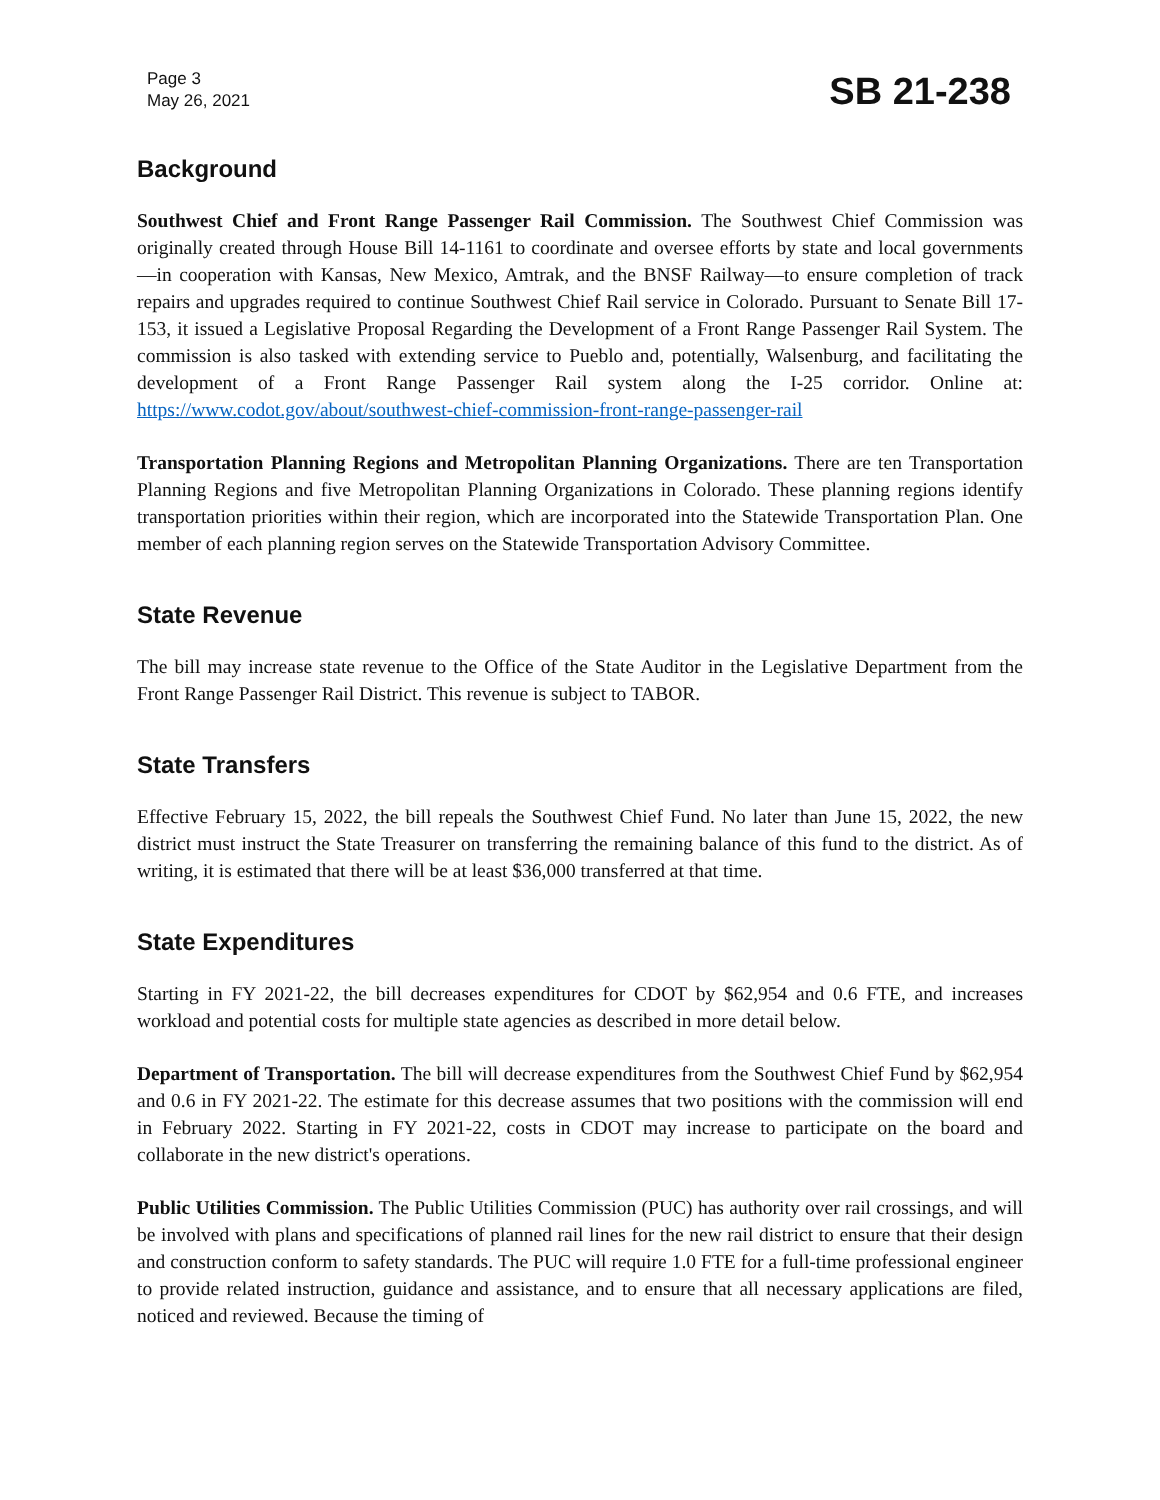Page 3
May 26, 2021
SB 21-238
Background
Southwest Chief and Front Range Passenger Rail Commission. The Southwest Chief Commission was originally created through House Bill 14-1161 to coordinate and oversee efforts by state and local governments—in cooperation with Kansas, New Mexico, Amtrak, and the BNSF Railway—to ensure completion of track repairs and upgrades required to continue Southwest Chief Rail service in Colorado. Pursuant to Senate Bill 17-153, it issued a Legislative Proposal Regarding the Development of a Front Range Passenger Rail System. The commission is also tasked with extending service to Pueblo and, potentially, Walsenburg, and facilitating the development of a Front Range Passenger Rail system along the I-25 corridor. Online at: https://www.codot.gov/about/southwest-chief-commission-front-range-passenger-rail
Transportation Planning Regions and Metropolitan Planning Organizations. There are ten Transportation Planning Regions and five Metropolitan Planning Organizations in Colorado. These planning regions identify transportation priorities within their region, which are incorporated into the Statewide Transportation Plan. One member of each planning region serves on the Statewide Transportation Advisory Committee.
State Revenue
The bill may increase state revenue to the Office of the State Auditor in the Legislative Department from the Front Range Passenger Rail District. This revenue is subject to TABOR.
State Transfers
Effective February 15, 2022, the bill repeals the Southwest Chief Fund. No later than June 15, 2022, the new district must instruct the State Treasurer on transferring the remaining balance of this fund to the district. As of writing, it is estimated that there will be at least $36,000 transferred at that time.
State Expenditures
Starting in FY 2021-22, the bill decreases expenditures for CDOT by $62,954 and 0.6 FTE, and increases workload and potential costs for multiple state agencies as described in more detail below.
Department of Transportation. The bill will decrease expenditures from the Southwest Chief Fund by $62,954 and 0.6 in FY 2021-22. The estimate for this decrease assumes that two positions with the commission will end in February 2022. Starting in FY 2021-22, costs in CDOT may increase to participate on the board and collaborate in the new district's operations.
Public Utilities Commission. The Public Utilities Commission (PUC) has authority over rail crossings, and will be involved with plans and specifications of planned rail lines for the new rail district to ensure that their design and construction conform to safety standards. The PUC will require 1.0 FTE for a full-time professional engineer to provide related instruction, guidance and assistance, and to ensure that all necessary applications are filed, noticed and reviewed. Because the timing of